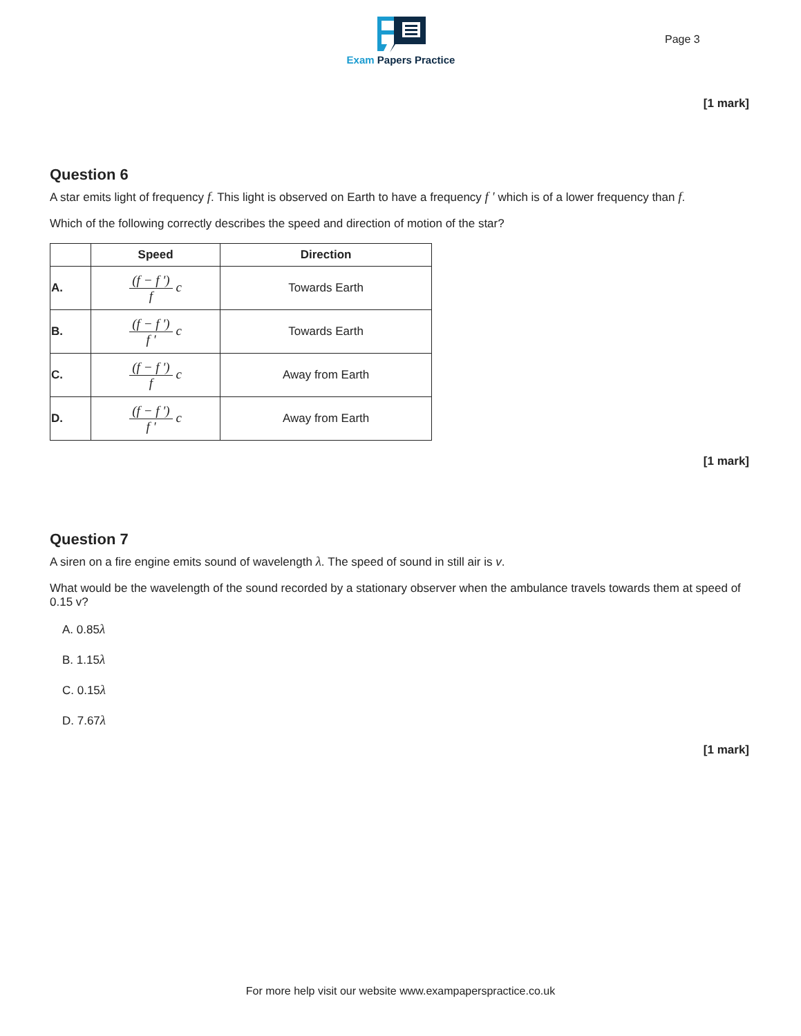Exam Papers Practice
Page 3
[1 mark]
Question 6
A star emits light of frequency f. This light is observed on Earth to have a frequency f ' which is of a lower frequency than f.
Which of the following correctly describes the speed and direction of motion of the star?
| | Speed | Direction |
| --- | --- | --- |
| A. | (f − f ') f c | Towards Earth |
| B. | (f − f ') f ' c | Towards Earth |
| C. | (f − f ') f c | Away from Earth |
| D. | (f − f ') f ' c | Away from Earth |
[1 mark]
Question 7
A siren on a fire engine emits sound of wavelength λ. The speed of sound in still air is v.
What would be the wavelength of the sound recorded by a stationary observer when the ambulance travels towards them at speed of 0.15 v?
A. 0.85λ
B. 1.15λ
C. 0.15λ
D. 7.67λ
[1 mark]
For more help visit our website www.exampaperspractice.co.uk